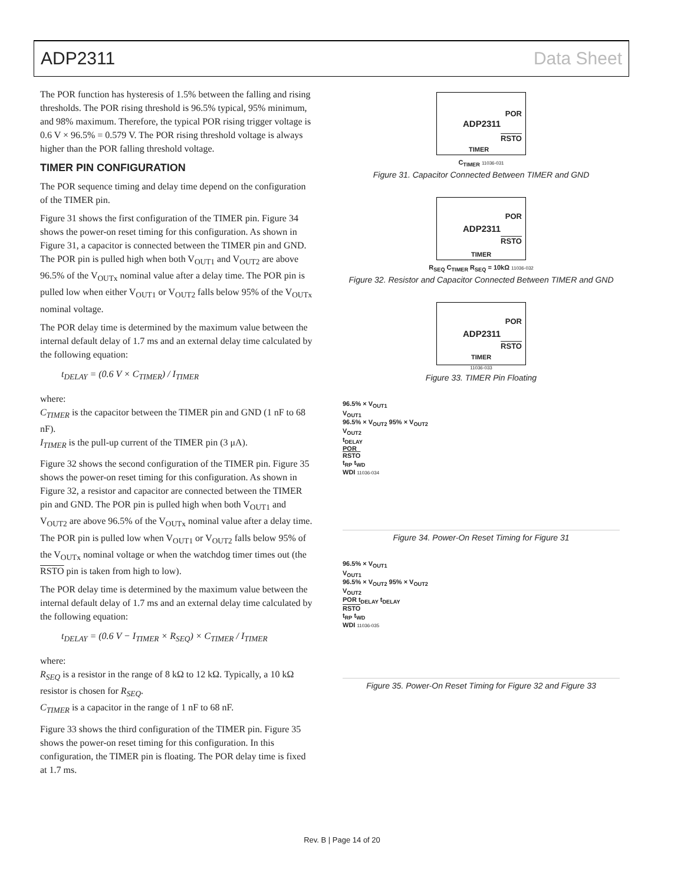ADP2311 Data Sheet
The POR function has hysteresis of 1.5% between the falling and rising thresholds. The POR rising threshold is 96.5% typical, 95% minimum, and 98% maximum. Therefore, the typical POR rising trigger voltage is 0.6 V × 96.5% = 0.579 V. The POR rising threshold voltage is always higher than the POR falling threshold voltage.
TIMER PIN CONFIGURATION
The POR sequence timing and delay time depend on the configuration of the TIMER pin.
Figure 31 shows the first configuration of the TIMER pin. Figure 34 shows the power-on reset timing for this configuration. As shown in Figure 31, a capacitor is connected between the TIMER pin and GND. The POR pin is pulled high when both V<sub>OUT1</sub> and V<sub>OUT2</sub> are above 96.5% of the V<sub>OUTx</sub> nominal value after a delay time. The POR pin is pulled low when either V<sub>OUT1</sub> or V<sub>OUT2</sub> falls below 95% of the V<sub>OUTx</sub> nominal voltage.
The POR delay time is determined by the maximum value between the internal default delay of 1.7 ms and an external delay time calculated by the following equation:
t<sub>DELAY</sub> = (0.6 V × C<sub>TIMER</sub>) / I<sub>TIMER</sub>
where:
C<sub>TIMER</sub> is the capacitor between the TIMER pin and GND (1 nF to 68 nF).
I<sub>TIMER</sub> is the pull-up current of the TIMER pin (3 μA).
Figure 32 shows the second configuration of the TIMER pin. Figure 35 shows the power-on reset timing for this configuration. As shown in Figure 32, a resistor and capacitor are connected between the TIMER pin and GND. The POR pin is pulled high when both V<sub>OUT1</sub> and V<sub>OUT2</sub> are above 96.5% of the V<sub>OUTx</sub> nominal value after a delay time. The POR pin is pulled low when V<sub>OUT1</sub> or V<sub>OUT2</sub> falls below 95% of the V<sub>OUTx</sub> nominal voltage or when the watchdog timer times out (the RSTO pin is taken from high to low).
The POR delay time is determined by the maximum value between the internal default delay of 1.7 ms and an external delay time calculated by the following equation:
t<sub>DELAY</sub> = (0.6 V − I<sub>TIMER</sub> × R<sub>SEQ</sub>) × C<sub>TIMER</sub> / I<sub>TIMER</sub>
where:
R<sub>SEQ</sub> is a resistor in the range of 8 kΩ to 12 kΩ. Typically, a 10 kΩ resistor is chosen for R<sub>SEQ</sub>.
C<sub>TIMER</sub> is a capacitor in the range of 1 nF to 68 nF.
Figure 33 shows the third configuration of the TIMER pin. Figure 35 shows the power-on reset timing for this configuration. In this configuration, the TIMER pin is floating. The POR delay time is fixed at 1.7 ms.
POR
ADP2311
RSTO
TIMER
C<sub>TIMER</sub> 11036-031
Figure 31. Capacitor Connected Between TIMER and GND
POR
ADP2311
RSTO
TIMER
R<sub>SEQ</sub> C<sub>TIMER</sub> R<sub>SEQ</sub> = 10kΩ 11036-032
Figure 32. Resistor and Capacitor Connected Between TIMER and GND
POR
ADP2311
RSTO
TIMER
11036-033
Figure 33. TIMER Pin Floating
96.5% × V<sub>OUT1</sub>
V<sub>OUT1</sub>
96.5% × V<sub>OUT2</sub> 95% × V<sub>OUT2</sub>
V<sub>OUT2</sub>
t<sub>DELAY</sub>
POR
RSTO
t<sub>RP</sub> t<sub>WD</sub>
WDI 11036-034
Figure 34. Power-On Reset Timing for Figure 31
96.5% × V<sub>OUT1</sub>
V<sub>OUT1</sub>
96.5% × V<sub>OUT2</sub> 95% × V<sub>OUT2</sub>
V<sub>OUT2</sub>
POR t<sub>DELAY</sub> t<sub>DELAY</sub>
RSTO
t<sub>RP</sub> t<sub>WD</sub>
WDI 11036-035
Figure 35. Power-On Reset Timing for Figure 32 and Figure 33
Rev. B | Page 14 of 20